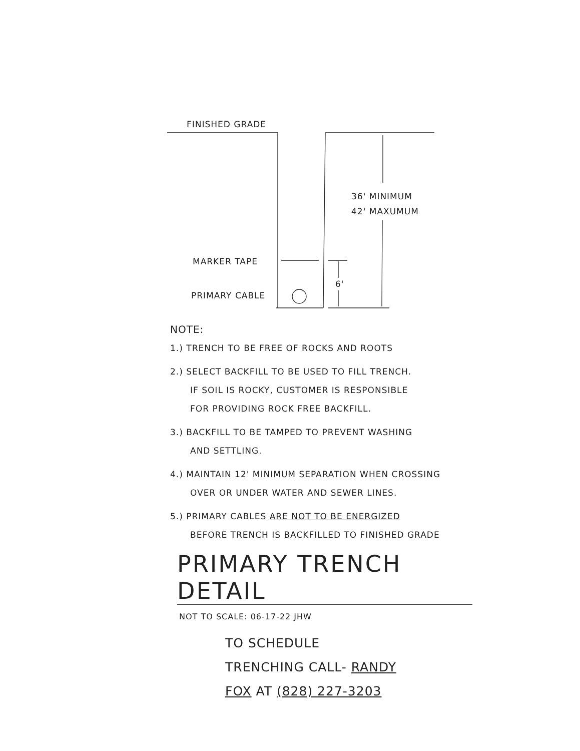FINISHED GRADE
36' MINIMUM
42' MAXUMUM
MARKER TAPE
6'
PRIMARY CABLE
NOTE:
1.) TRENCH TO BE FREE OF ROCKS AND ROOTS
2.) SELECT BACKFILL TO BE USED TO FILL TRENCH.
IF SOIL IS ROCKY, CUSTOMER IS RESPONSIBLE
FOR PROVIDING ROCK FREE BACKFILL.
3.) BACKFILL TO BE TAMPED TO PREVENT WASHING
AND SETTLING.
4.) MAINTAIN 12' MINIMUM SEPARATION WHEN CROSSING
OVER OR UNDER WATER AND SEWER LINES.
5.) PRIMARY CABLES ARE NOT TO BE ENERGIZED
BEFORE TRENCH IS BACKFILLED TO FINISHED GRADE
PRIMARY TRENCH DETAIL
NOT TO SCALE: 06-17-22 JHW
TO SCHEDULE
TRENCHING CALL- RANDY
FOX AT (828) 227-3203